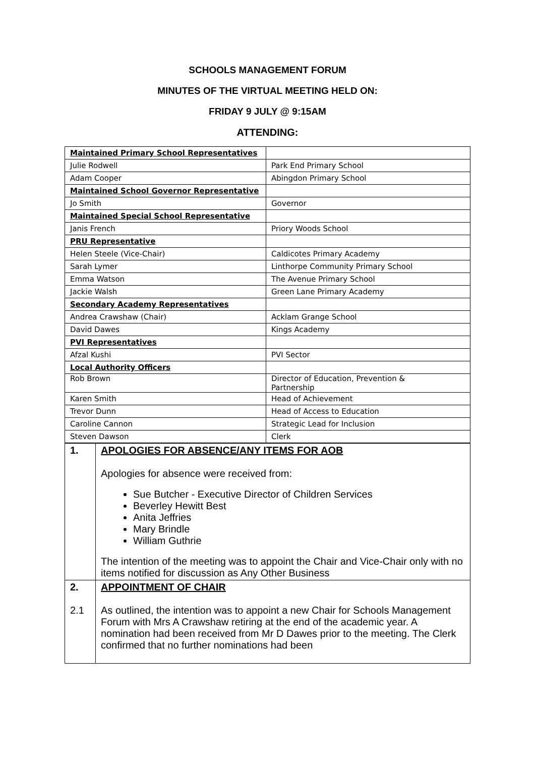SCHOOLS MANAGEMENT FORUM
MINUTES OF THE VIRTUAL MEETING HELD ON:
FRIDAY 9 JULY @ 9:15AM
ATTENDING:
| Maintained Primary School Representatives | |
| Julie Rodwell | Park End Primary School |
| Adam Cooper | Abingdon Primary School |
| Maintained School Governor Representative | |
| Jo Smith | Governor |
| Maintained Special School Representative | |
| Janis French | Priory Woods School |
| PRU Representative | |
| Helen Steele (Vice-Chair) | Caldicotes Primary Academy |
| Sarah Lymer | Linthorpe Community Primary School |
| Emma Watson | The Avenue Primary School |
| Jackie Walsh | Green Lane Primary Academy |
| Secondary Academy Representatives | |
| Andrea Crawshaw (Chair) | Acklam Grange School |
| David Dawes | Kings Academy |
| PVI Representatives | |
| Afzal Kushi | PVI Sector |
| Local Authority Officers | |
| Rob Brown | Director of Education, Prevention & Partnership |
| Karen Smith | Head of Achievement |
| Trevor Dunn | Head of Access to Education |
| Caroline Cannon | Strategic Lead for Inclusion |
| Steven Dawson | Clerk |
| 1. | APOLOGIES FOR ABSENCE/ANY ITEMS FOR AOB Apologies for absence were received from: Sue Butcher - Executive Director of Children Services Beverley Hewitt Best Anita Jeffries Mary Brindle William Guthrie The intention of the meeting was to appoint the Chair and Vice-Chair only with no items notified for discussion as Any Other Business |
| 2. 2.1 | APPOINTMENT OF CHAIR As outlined, the intention was to appoint a new Chair for Schools Management Forum with Mrs A Crawshaw retiring at the end of the academic year. A nomination had been received from Mr D Dawes prior to the meeting. The Clerk confirmed that no further nominations had been |